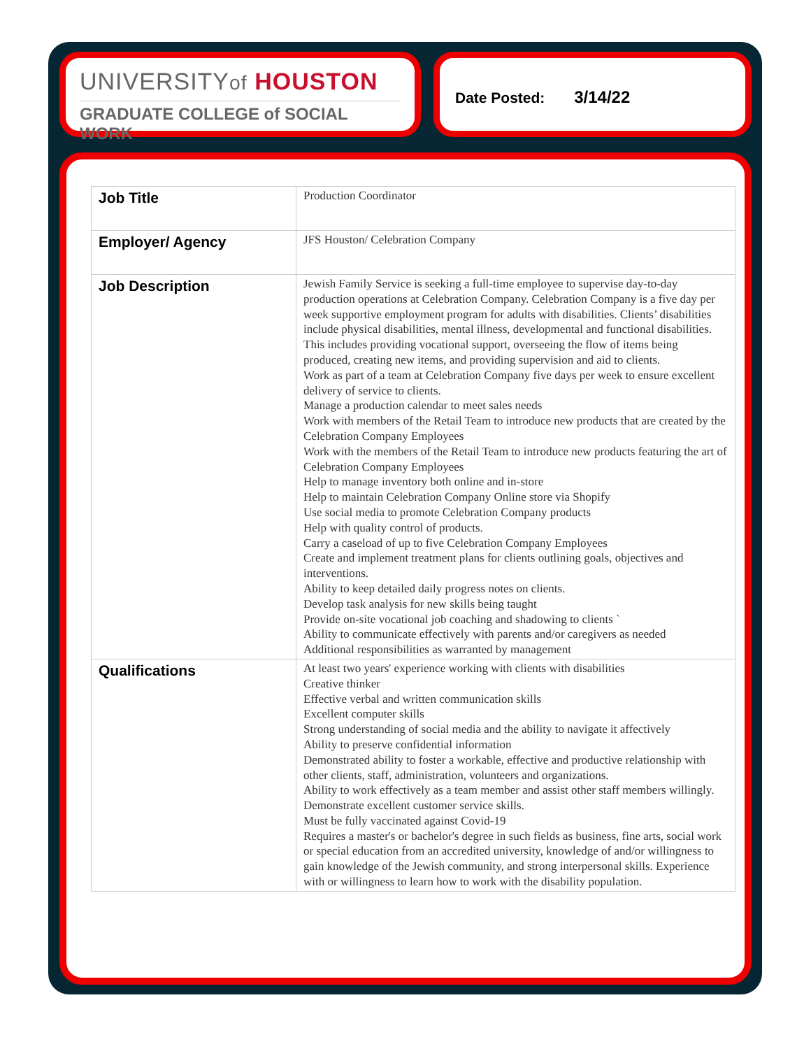UNIVERSITYof HOUSTON
GRADUATE COLLEGE of SOCIAL WORK
Date Posted: 3/14/22
| Job Title | Production Coordinator |
| Employer/ Agency | JFS Houston/ Celebration Company |
| Job Description | Jewish Family Service is seeking a full-time employee to supervise day-to-day production operations at Celebration Company. Celebration Company is a five day per week supportive employment program for adults with disabilities. Clients’ disabilities include physical disabilities, mental illness, developmental and functional disabilities. This includes providing vocational support, overseeing the flow of items being produced, creating new items, and providing supervision and aid to clients. Work as part of a team at Celebration Company five days per week to ensure excellent delivery of service to clients. Manage a production calendar to meet sales needs Work with members of the Retail Team to introduce new products that are created by the Celebration Company Employees Work with the members of the Retail Team to introduce new products featuring the art of Celebration Company Employees Help to manage inventory both online and in-store Help to maintain Celebration Company Online store via Shopify Use social media to promote Celebration Company products Help with quality control of products. Carry a caseload of up to five Celebration Company Employees Create and implement treatment plans for clients outlining goals, objectives and interventions. Ability to keep detailed daily progress notes on clients. Develop task analysis for new skills being taught Provide on-site vocational job coaching and shadowing to clients ` Ability to communicate effectively with parents and/or caregivers as needed Additional responsibilities as warranted by management |
| Qualifications | At least two years' experience working with clients with disabilities Creative thinker Effective verbal and written communication skills Excellent computer skills Strong understanding of social media and the ability to navigate it affectively Ability to preserve confidential information Demonstrated ability to foster a workable, effective and productive relationship with other clients, staff, administration, volunteers and organizations. Ability to work effectively as a team member and assist other staff members willingly. Demonstrate excellent customer service skills. Must be fully vaccinated against Covid-19 Requires a master's or bachelor's degree in such fields as business, fine arts, social work or special education from an accredited university, knowledge of and/or willingness to gain knowledge of the Jewish community, and strong interpersonal skills. Experience with or willingness to learn how to work with the disability population. |